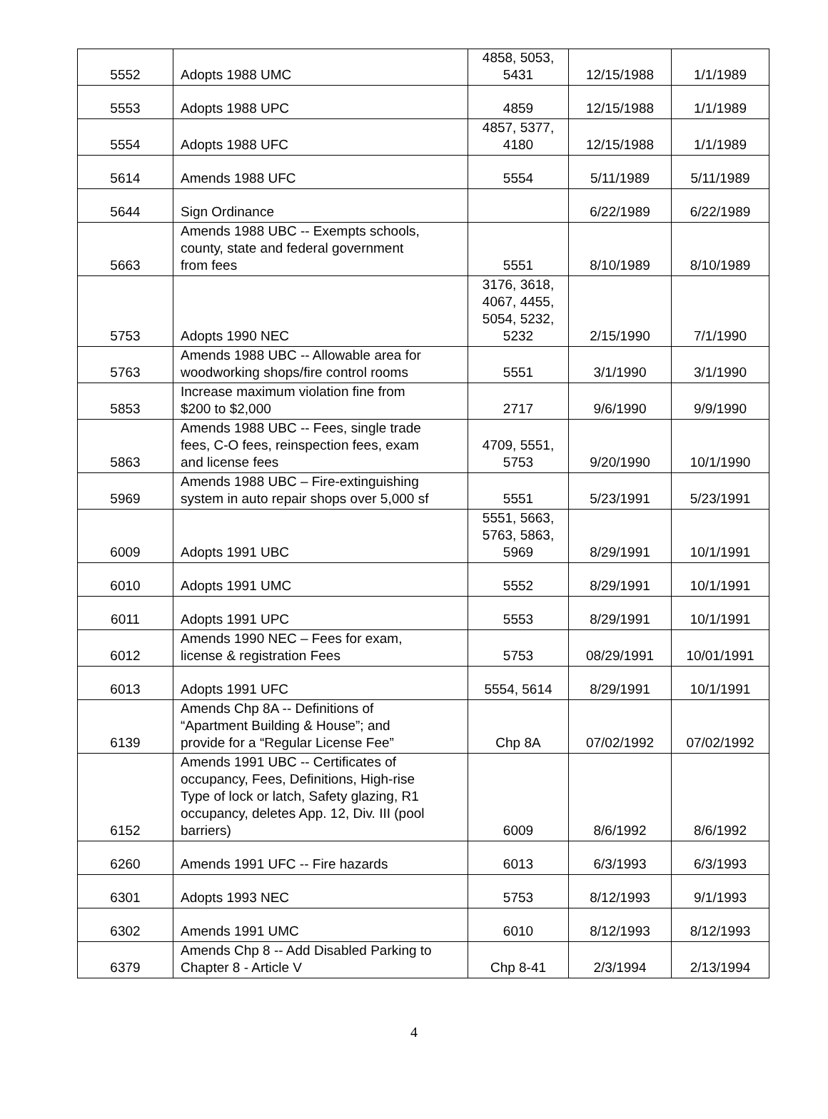| 5552 | Adopts 1988 UMC | 4858, 5053, 5431 | 12/15/1988 | 1/1/1989 |
| 5553 | Adopts 1988 UPC | 4859 | 12/15/1988 | 1/1/1989 |
| 5554 | Adopts 1988 UFC | 4857, 5377, 4180 | 12/15/1988 | 1/1/1989 |
| 5614 | Amends 1988 UFC | 5554 | 5/11/1989 | 5/11/1989 |
| 5644 | Sign Ordinance | | 6/22/1989 | 6/22/1989 |
| 5663 | Amends 1988 UBC -- Exempts schools, county, state and federal government from fees | 5551 | 8/10/1989 | 8/10/1989 |
| 5753 | Adopts 1990 NEC | 3176, 3618, 4067, 4455, 5054, 5232, 5232 | 2/15/1990 | 7/1/1990 |
| 5763 | Amends 1988 UBC -- Allowable area for woodworking shops/fire control rooms | 5551 | 3/1/1990 | 3/1/1990 |
| 5853 | Increase maximum violation fine from $200 to $2,000 | 2717 | 9/6/1990 | 9/9/1990 |
| 5863 | Amends 1988 UBC -- Fees, single trade fees, C-O fees, reinspection fees, exam and license fees | 4709, 5551, 5753 | 9/20/1990 | 10/1/1990 |
| 5969 | Amends 1988 UBC – Fire-extinguishing system in auto repair shops over 5,000 sf | 5551 | 5/23/1991 | 5/23/1991 |
| 6009 | Adopts 1991 UBC | 5551, 5663, 5763, 5863, 5969 | 8/29/1991 | 10/1/1991 |
| 6010 | Adopts 1991 UMC | 5552 | 8/29/1991 | 10/1/1991 |
| 6011 | Adopts 1991 UPC | 5553 | 8/29/1991 | 10/1/1991 |
| 6012 | Amends 1990 NEC – Fees for exam, license & registration Fees | 5753 | 08/29/1991 | 10/01/1991 |
| 6013 | Adopts 1991 UFC | 5554, 5614 | 8/29/1991 | 10/1/1991 |
| 6139 | Amends Chp 8A -- Definitions of “Apartment Building & House”; and provide for a “Regular License Fee” | Chp 8A | 07/02/1992 | 07/02/1992 |
| 6152 | Amends 1991 UBC -- Certificates of occupancy, Fees, Definitions, High-rise Type of lock or latch, Safety glazing, R1 occupancy, deletes App. 12, Div. III (pool barriers) | 6009 | 8/6/1992 | 8/6/1992 |
| 6260 | Amends 1991 UFC -- Fire hazards | 6013 | 6/3/1993 | 6/3/1993 |
| 6301 | Adopts 1993 NEC | 5753 | 8/12/1993 | 9/1/1993 |
| 6302 | Amends 1991 UMC | 6010 | 8/12/1993 | 8/12/1993 |
| 6379 | Amends Chp 8 -- Add Disabled Parking to Chapter 8 - Article V | Chp 8-41 | 2/3/1994 | 2/13/1994 |
4